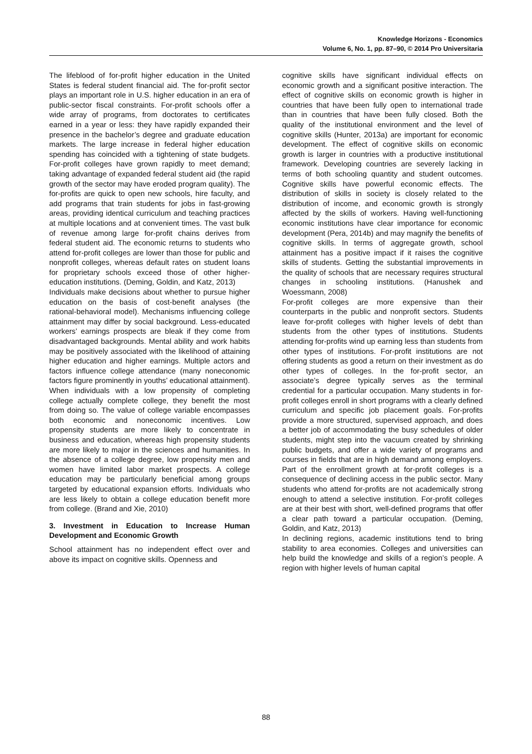Knowledge Horizons - Economics
Volume 6, No. 1, pp. 87–90, © 2014 Pro Universitaria
The lifeblood of for-profit higher education in the United States is federal student financial aid. The for-profit sector plays an important role in U.S. higher education in an era of public-sector fiscal constraints. For-profit schools offer a wide array of programs, from doctorates to certificates earned in a year or less: they have rapidly expanded their presence in the bachelor’s degree and graduate education markets. The large increase in federal higher education spending has coincided with a tightening of state budgets. For-profit colleges have grown rapidly to meet demand; taking advantage of expanded federal student aid (the rapid growth of the sector may have eroded program quality). The for-profits are quick to open new schools, hire faculty, and add programs that train students for jobs in fast-growing areas, providing identical curriculum and teaching practices at multiple locations and at convenient times. The vast bulk of revenue among large for-profit chains derives from federal student aid. The economic returns to students who attend for-profit colleges are lower than those for public and nonprofit colleges, whereas default rates on student loans for proprietary schools exceed those of other higher-education institutions. (Deming, Goldin, and Katz, 2013)
Individuals make decisions about whether to pursue higher education on the basis of cost-benefit analyses (the rational-behavioral model). Mechanisms influencing college attainment may differ by social background. Less-educated workers’ earnings prospects are bleak if they come from disadvantaged backgrounds. Mental ability and work habits may be positively associated with the likelihood of attaining higher education and higher earnings. Multiple actors and factors influence college attendance (many noneconomic factors figure prominently in youths’ educational attainment). When individuals with a low propensity of completing college actually complete college, they benefit the most from doing so. The value of college variable encompasses both economic and noneconomic incentives. Low propensity students are more likely to concentrate in business and education, whereas high propensity students are more likely to major in the sciences and humanities. In the absence of a college degree, low propensity men and women have limited labor market prospects. A college education may be particularly beneficial among groups targeted by educational expansion efforts. Individuals who are less likely to obtain a college education benefit more from college. (Brand and Xie, 2010)
3. Investment in Education to Increase Human Development and Economic Growth
School attainment has no independent effect over and above its impact on cognitive skills. Openness and
cognitive skills have significant individual effects on economic growth and a significant positive interaction. The effect of cognitive skills on economic growth is higher in countries that have been fully open to international trade than in countries that have been fully closed. Both the quality of the institutional environment and the level of cognitive skills (Hunter, 2013a) are important for economic development. The effect of cognitive skills on economic growth is larger in countries with a productive institutional framework. Developing countries are severely lacking in terms of both schooling quantity and student outcomes. Cognitive skills have powerful economic effects. The distribution of skills in society is closely related to the distribution of income, and economic growth is strongly affected by the skills of workers. Having well-functioning economic institutions have clear importance for economic development (Pera, 2014b) and may magnify the benefits of cognitive skills. In terms of aggregate growth, school attainment has a positive impact if it raises the cognitive skills of students. Getting the substantial improvements in the quality of schools that are necessary requires structural changes in schooling institutions. (Hanushek and Woessmann, 2008)
For-profit colleges are more expensive than their counterparts in the public and nonprofit sectors. Students leave for-profit colleges with higher levels of debt than students from the other types of institutions. Students attending for-profits wind up earning less than students from other types of institutions. For-profit institutions are not offering students as good a return on their investment as do other types of colleges. In the for-profit sector, an associate’s degree typically serves as the terminal credential for a particular occupation. Many students in for-profit colleges enroll in short programs with a clearly defined curriculum and specific job placement goals. For-profits provide a more structured, supervised approach, and does a better job of accommodating the busy schedules of older students, might step into the vacuum created by shrinking public budgets, and offer a wide variety of programs and courses in fields that are in high demand among employers. Part of the enrollment growth at for-profit colleges is a consequence of declining access in the public sector. Many students who attend for-profits are not academically strong enough to attend a selective institution. For-profit colleges are at their best with short, well-defined programs that offer a clear path toward a particular occupation. (Deming, Goldin, and Katz, 2013)
In declining regions, academic institutions tend to bring stability to area economies. Colleges and universities can help build the knowledge and skills of a region’s people. A region with higher levels of human capital
88